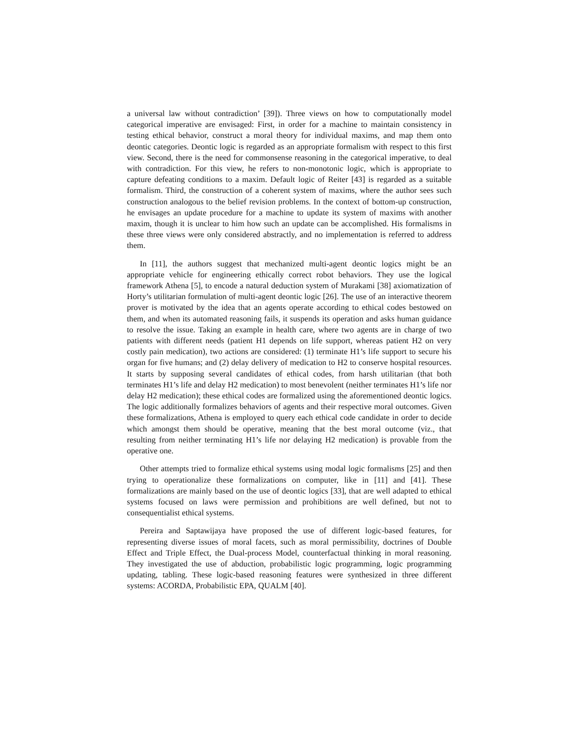a universal law without contradiction’ [39]). Three views on how to computationally model categorical imperative are envisaged: First, in order for a machine to maintain consistency in testing ethical behavior, construct a moral theory for individual maxims, and map them onto deontic categories. Deontic logic is regarded as an appropriate formalism with respect to this first view. Second, there is the need for commonsense reasoning in the categorical imperative, to deal with contradiction. For this view, he refers to non-monotonic logic, which is appropriate to capture defeating conditions to a maxim. Default logic of Reiter [43] is regarded as a suitable formalism. Third, the construction of a coherent system of maxims, where the author sees such construction analogous to the belief revision problems. In the context of bottom-up construction, he envisages an update procedure for a machine to update its system of maxims with another maxim, though it is unclear to him how such an update can be accomplished. His formalisms in these three views were only considered abstractly, and no implementation is referred to address them.
In [11], the authors suggest that mechanized multi-agent deontic logics might be an appropriate vehicle for engineering ethically correct robot behaviors. They use the logical framework Athena [5], to encode a natural deduction system of Murakami [38] axiomatization of Horty’s utilitarian formulation of multi-agent deontic logic [26]. The use of an interactive theorem prover is motivated by the idea that an agents operate according to ethical codes bestowed on them, and when its automated reasoning fails, it suspends its operation and asks human guidance to resolve the issue. Taking an example in health care, where two agents are in charge of two patients with different needs (patient H1 depends on life support, whereas patient H2 on very costly pain medication), two actions are considered: (1) terminate H1’s life support to secure his organ for five humans; and (2) delay delivery of medication to H2 to conserve hospital resources. It starts by supposing several candidates of ethical codes, from harsh utilitarian (that both terminates H1’s life and delay H2 medication) to most benevolent (neither terminates H1’s life nor delay H2 medication); these ethical codes are formalized using the aforementioned deontic logics. The logic additionally formalizes behaviors of agents and their respective moral outcomes. Given these formalizations, Athena is employed to query each ethical code candidate in order to decide which amongst them should be operative, meaning that the best moral outcome (viz., that resulting from neither terminating H1’s life nor delaying H2 medication) is provable from the operative one.
Other attempts tried to formalize ethical systems using modal logic formalisms [25] and then trying to operationalize these formalizations on computer, like in [11] and [41]. These formalizations are mainly based on the use of deontic logics [33], that are well adapted to ethical systems focused on laws were permission and prohibitions are well defined, but not to consequentialist ethical systems.
Pereira and Saptawijaya have proposed the use of different logic-based features, for representing diverse issues of moral facets, such as moral permissibility, doctrines of Double Effect and Triple Effect, the Dual-process Model, counterfactual thinking in moral reasoning. They investigated the use of abduction, probabilistic logic programming, logic programming updating, tabling. These logic-based reasoning features were synthesized in three different systems: ACORDA, Probabilistic EPA, QUALM [40].